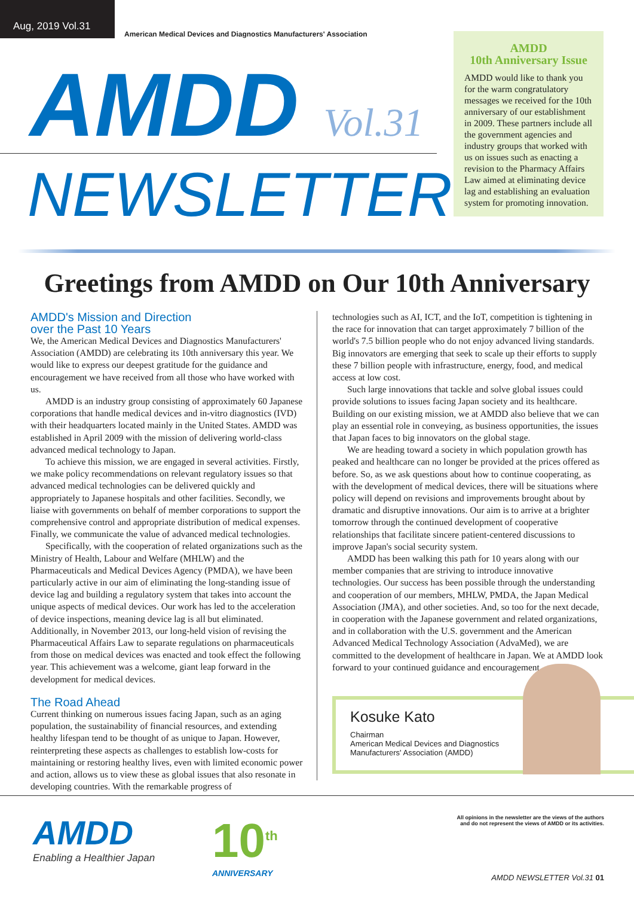Aug, 2019 Vol.31
American Medical Devices and Diagnostics Manufacturers' Association
AMDD Vol.31
NEWSLETTER
AMDD
10th Anniversary Issue
AMDD would like to thank you for the warm congratulatory messages we received for the 10th anniversary of our establishment in 2009. These partners include all the government agencies and industry groups that worked with us on issues such as enacting a revision to the Pharmacy Affairs Law aimed at eliminating device lag and establishing an evaluation system for promoting innovation.
Greetings from AMDD on Our 10th Anniversary
AMDD's Mission and Direction
over the Past 10 Years
We, the American Medical Devices and Diagnostics Manufacturers' Association (AMDD) are celebrating its 10th anniversary this year. We would like to express our deepest gratitude for the guidance and encouragement we have received from all those who have worked with us.
AMDD is an industry group consisting of approximately 60 Japanese corporations that handle medical devices and in-vitro diagnostics (IVD) with their headquarters located mainly in the United States. AMDD was established in April 2009 with the mission of delivering world-class advanced medical technology to Japan.
To achieve this mission, we are engaged in several activities. Firstly, we make policy recommendations on relevant regulatory issues so that advanced medical technologies can be delivered quickly and appropriately to Japanese hospitals and other facilities. Secondly, we liaise with governments on behalf of member corporations to support the comprehensive control and appropriate distribution of medical expenses. Finally, we communicate the value of advanced medical technologies.
Specifically, with the cooperation of related organizations such as the Ministry of Health, Labour and Welfare (MHLW) and the Pharmaceuticals and Medical Devices Agency (PMDA), we have been particularly active in our aim of eliminating the long-standing issue of device lag and building a regulatory system that takes into account the unique aspects of medical devices. Our work has led to the acceleration of device inspections, meaning device lag is all but eliminated. Additionally, in November 2013, our long-held vision of revising the Pharmaceutical Affairs Law to separate regulations on pharmaceuticals from those on medical devices was enacted and took effect the following year. This achievement was a welcome, giant leap forward in the development for medical devices.
The Road Ahead
Current thinking on numerous issues facing Japan, such as an aging population, the sustainability of financial resources, and extending healthy lifespan tend to be thought of as unique to Japan. However, reinterpreting these aspects as challenges to establish low-costs for maintaining or restoring healthy lives, even with limited economic power and action, allows us to view these as global issues that also resonate in developing countries. With the remarkable progress of
technologies such as AI, ICT, and the IoT, competition is tightening in the race for innovation that can target approximately 7 billion of the world's 7.5 billion people who do not enjoy advanced living standards. Big innovators are emerging that seek to scale up their efforts to supply these 7 billion people with infrastructure, energy, food, and medical access at low cost.
Such large innovations that tackle and solve global issues could provide solutions to issues facing Japan society and its healthcare. Building on our existing mission, we at AMDD also believe that we can play an essential role in conveying, as business opportunities, the issues that Japan faces to big innovators on the global stage.
We are heading toward a society in which population growth has peaked and healthcare can no longer be provided at the prices offered as before. So, as we ask questions about how to continue cooperating, as with the development of medical devices, there will be situations where policy will depend on revisions and improvements brought about by dramatic and disruptive innovations. Our aim is to arrive at a brighter tomorrow through the continued development of cooperative relationships that facilitate sincere patient-centered discussions to improve Japan's social security system.
AMDD has been walking this path for 10 years along with our member companies that are striving to introduce innovative technologies. Our success has been possible through the understanding and cooperation of our members, MHLW, PMDA, the Japan Medical Association (JMA), and other societies. And, so too for the next decade, in cooperation with the Japanese government and related organizations, and in collaboration with the U.S. government and the American Advanced Medical Technology Association (AdvaMed), we are committed to the development of healthcare in Japan. We at AMDD look forward to your continued guidance and encouragement.
Kosuke Kato
Chairman
American Medical Devices and Diagnostics
Manufacturers' Association (AMDD)
AMDD
Enabling a Healthier Japan
10<sup>th</sup>
ANNIVERSARY
All opinions in the newsletter are the views of the authors
and do not represent the views of AMDD or its activities.
AMDD NEWSLETTER Vol.31 01